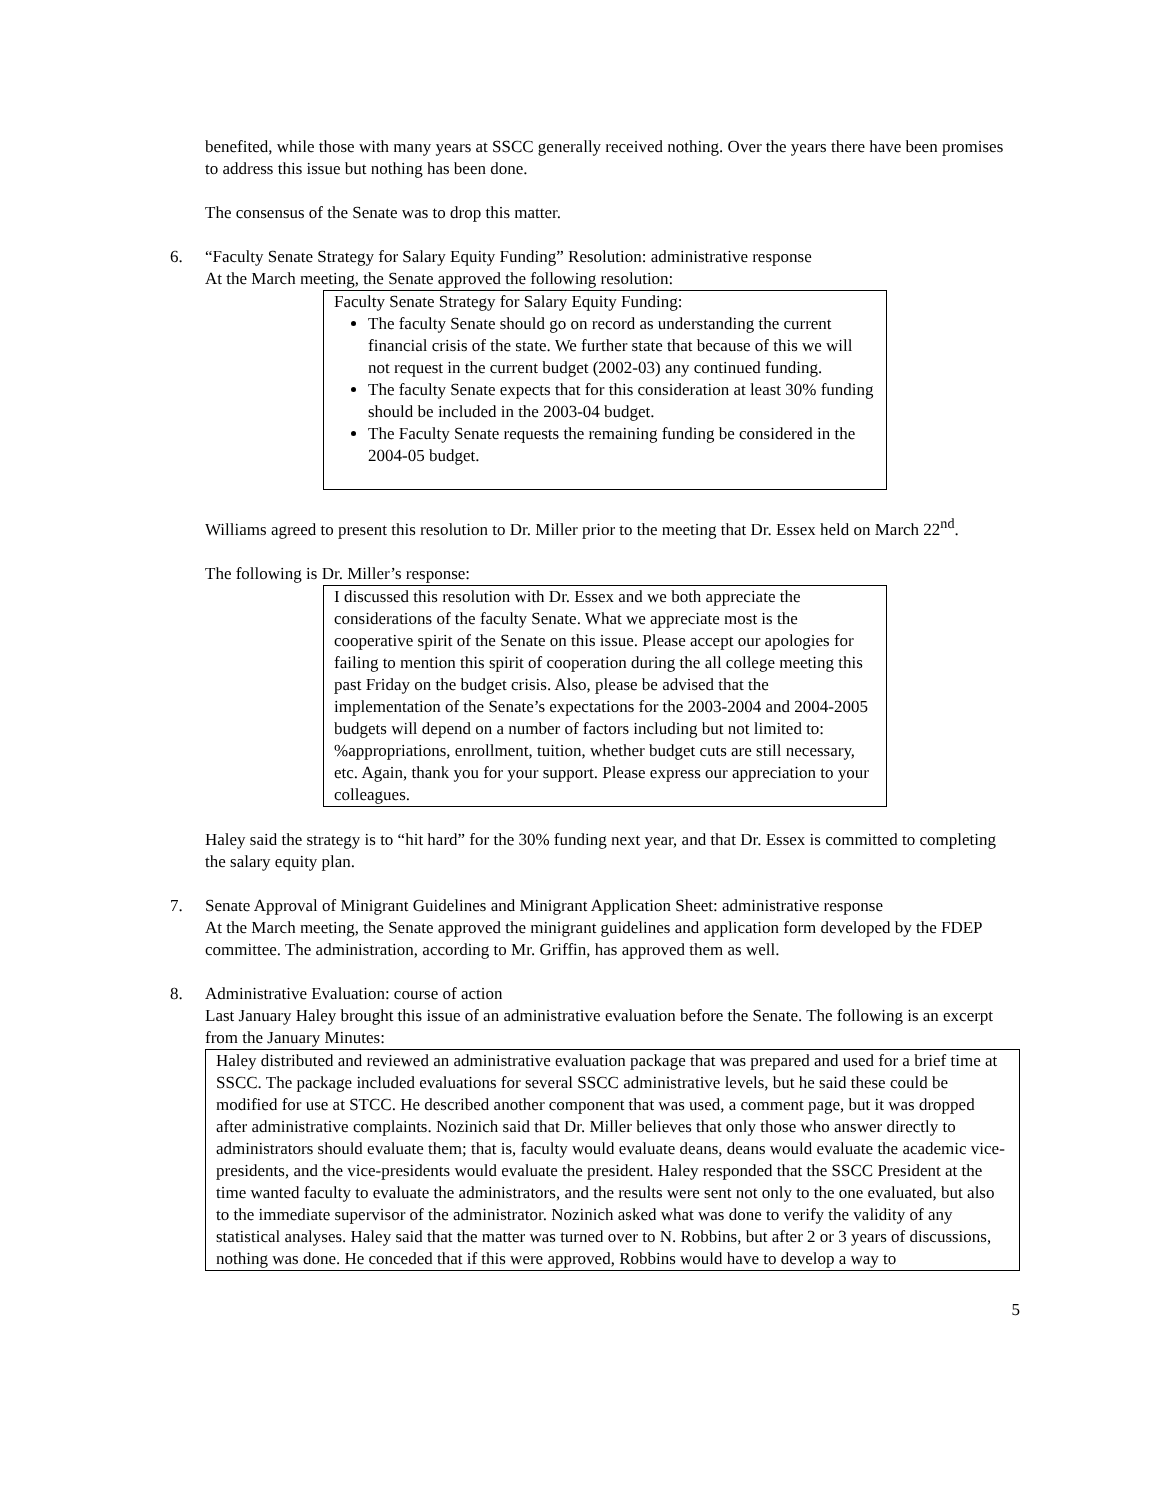benefited, while those with many years at SSCC generally received nothing. Over the years there have been promises to address this issue but nothing has been done.
The consensus of the Senate was to drop this matter.
6. “Faculty Senate Strategy for Salary Equity Funding” Resolution: administrative response
At the March meeting, the Senate approved the following resolution:
Faculty Senate Strategy for Salary Equity Funding:
The faculty Senate should go on record as understanding the current financial crisis of the state. We further state that because of this we will not request in the current budget (2002-03) any continued funding.
The faculty Senate expects that for this consideration at least 30% funding should be included in the 2003-04 budget.
The Faculty Senate requests the remaining funding be considered in the 2004-05 budget.
Williams agreed to present this resolution to Dr. Miller prior to the meeting that Dr. Essex held on March 22<sup>nd</sup>.
The following is Dr. Miller’s response:
I discussed this resolution with Dr. Essex and we both appreciate the considerations of the faculty Senate. What we appreciate most is the cooperative spirit of the Senate on this issue. Please accept our apologies for failing to mention this spirit of cooperation during the all college meeting this past Friday on the budget crisis. Also, please be advised that the implementation of the Senate’s expectations for the 2003-2004 and 2004-2005 budgets will depend on a number of factors including but not limited to: %appropriations, enrollment, tuition, whether budget cuts are still necessary, etc. Again, thank you for your support. Please express our appreciation to your colleagues.
Haley said the strategy is to “hit hard” for the 30% funding next year, and that Dr. Essex is committed to completing the salary equity plan.
7. Senate Approval of Minigrant Guidelines and Minigrant Application Sheet: administrative response
At the March meeting, the Senate approved the minigrant guidelines and application form developed by the FDEP committee. The administration, according to Mr. Griffin, has approved them as well.
8. Administrative Evaluation: course of action
Last January Haley brought this issue of an administrative evaluation before the Senate. The following is an excerpt from the January Minutes:
Haley distributed and reviewed an administrative evaluation package that was prepared and used for a brief time at SSCC. The package included evaluations for several SSCC administrative levels, but he said these could be modified for use at STCC. He described another component that was used, a comment page, but it was dropped after administrative complaints. Nozinich said that Dr. Miller believes that only those who answer directly to administrators should evaluate them; that is, faculty would evaluate deans, deans would evaluate the academic vice-presidents, and the vice-presidents would evaluate the president. Haley responded that the SSCC President at the time wanted faculty to evaluate the administrators, and the results were sent not only to the one evaluated, but also to the immediate supervisor of the administrator. Nozinich asked what was done to verify the validity of any statistical analyses. Haley said that the matter was turned over to N. Robbins, but after 2 or 3 years of discussions, nothing was done. He conceded that if this were approved, Robbins would have to develop a way to
5